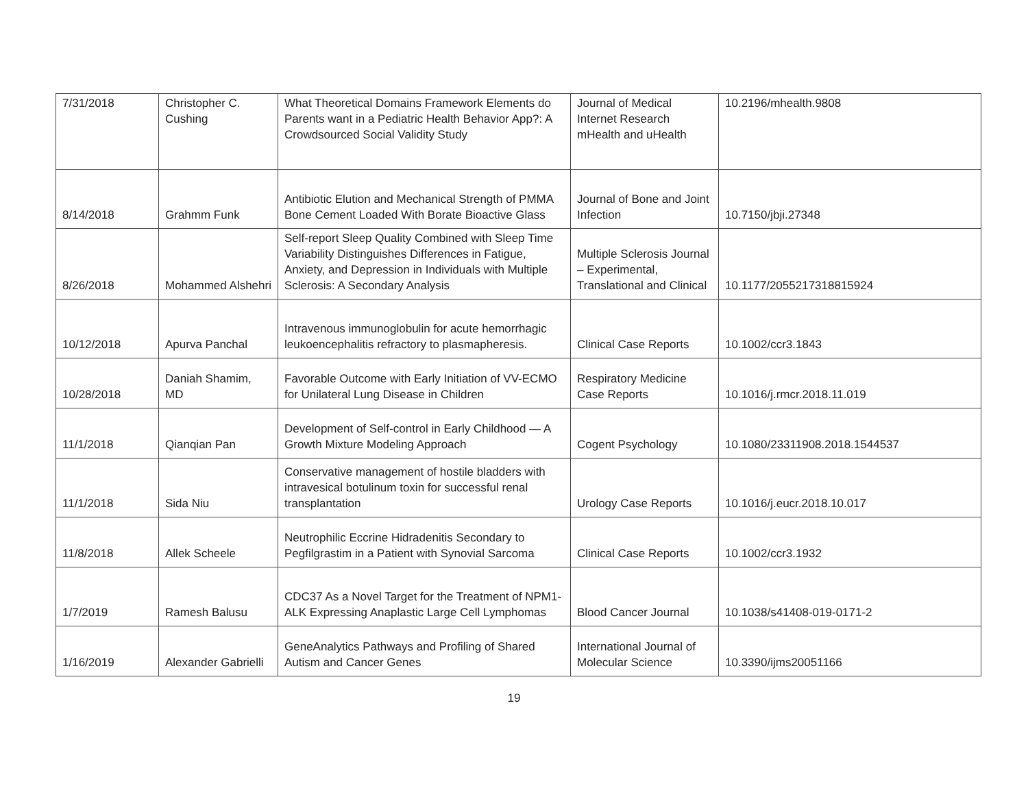| 7/31/2018 | Christopher C. Cushing | What Theoretical Domains Framework Elements do Parents want in a Pediatric Health Behavior App?: A Crowdsourced Social Validity Study | Journal of Medical Internet Research mHealth and uHealth | 10.2196/mhealth.9808 |
| 8/14/2018 | Grahmm Funk | Antibiotic Elution and Mechanical Strength of PMMA Bone Cement Loaded With Borate Bioactive Glass | Journal of Bone and Joint Infection | 10.7150/jbji.27348 |
| 8/26/2018 | Mohammed Alshehri | Self-report Sleep Quality Combined with Sleep Time Variability Distinguishes Differences in Fatigue, Anxiety, and Depression in Individuals with Multiple Sclerosis: A Secondary Analysis | Multiple Sclerosis Journal – Experimental, Translational and Clinical | 10.1177/2055217318815924 |
| 10/12/2018 | Apurva Panchal | Intravenous immunoglobulin for acute hemorrhagic leukoencephalitis refractory to plasmapheresis. | Clinical Case Reports | 10.1002/ccr3.1843 |
| 10/28/2018 | Daniah Shamim, MD | Favorable Outcome with Early Initiation of VV-ECMO for Unilateral Lung Disease in Children | Respiratory Medicine Case Reports | 10.1016/j.rmcr.2018.11.019 |
| 11/1/2018 | Qianqian Pan | Development of Self-control in Early Childhood — A Growth Mixture Modeling Approach | Cogent Psychology | 10.1080/23311908.2018.1544537 |
| 11/1/2018 | Sida Niu | Conservative management of hostile bladders with intravesical botulinum toxin for successful renal transplantation | Urology Case Reports | 10.1016/j.eucr.2018.10.017 |
| 11/8/2018 | Allek Scheele | Neutrophilic Eccrine Hidradenitis Secondary to Pegfilgrastim in a Patient with Synovial Sarcoma | Clinical Case Reports | 10.1002/ccr3.1932 |
| 1/7/2019 | Ramesh Balusu | CDC37 As a Novel Target for the Treatment of NPM1-ALK Expressing Anaplastic Large Cell Lymphomas | Blood Cancer Journal | 10.1038/s41408-019-0171-2 |
| 1/16/2019 | Alexander Gabrielli | GeneAnalytics Pathways and Profiling of Shared Autism and Cancer Genes | International Journal of Molecular Science | 10.3390/ijms20051166 |
19